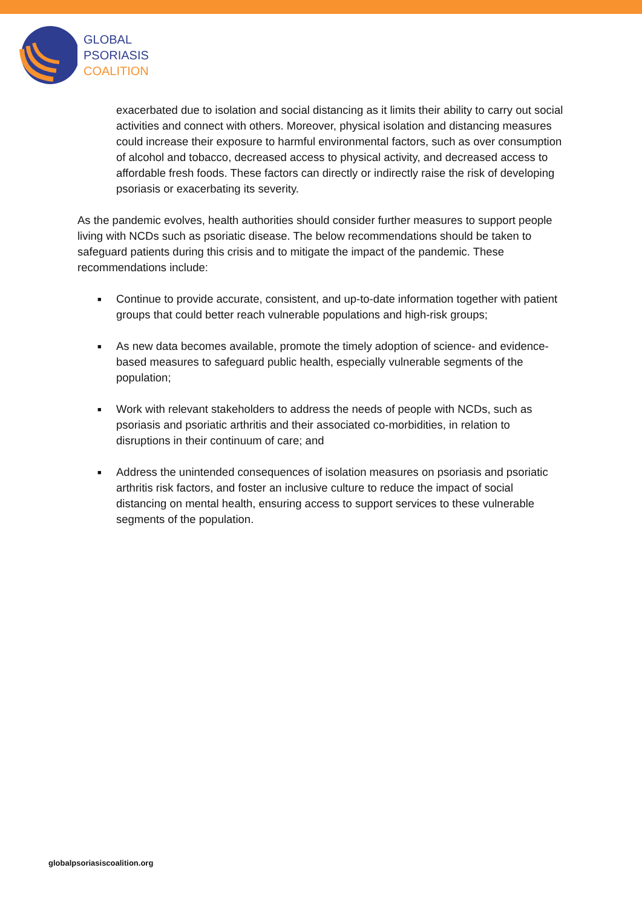GLOBAL
PSORIASIS
COALITION
exacerbated due to isolation and social distancing as it limits their ability to carry out social activities and connect with others. Moreover, physical isolation and distancing measures could increase their exposure to harmful environmental factors, such as over consumption of alcohol and tobacco, decreased access to physical activity, and decreased access to affordable fresh foods. These factors can directly or indirectly raise the risk of developing psoriasis or exacerbating its severity.
As the pandemic evolves, health authorities should consider further measures to support people living with NCDs such as psoriatic disease. The below recommendations should be taken to safeguard patients during this crisis and to mitigate the impact of the pandemic. These recommendations include:
■ Continue to provide accurate, consistent, and up-to-date information together with patient groups that could better reach vulnerable populations and high-risk groups;
■ As new data becomes available, promote the timely adoption of science- and evidence-based measures to safeguard public health, especially vulnerable segments of the population;
■ Work with relevant stakeholders to address the needs of people with NCDs, such as psoriasis and psoriatic arthritis and their associated co-morbidities, in relation to disruptions in their continuum of care; and
■ Address the unintended consequences of isolation measures on psoriasis and psoriatic arthritis risk factors, and foster an inclusive culture to reduce the impact of social distancing on mental health, ensuring access to support services to these vulnerable segments of the population.
globalpsoriasiscoalition.org